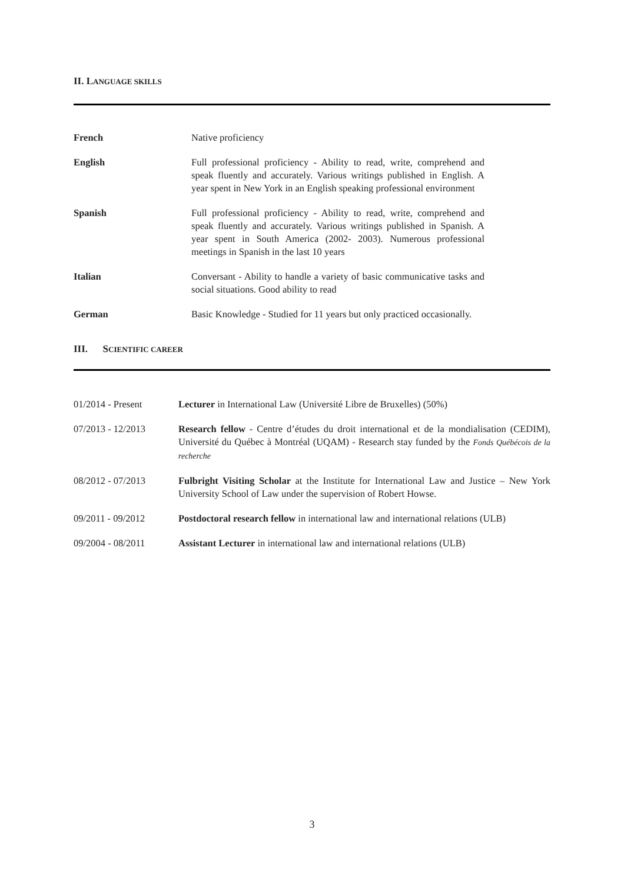II. LANGUAGE SKILLS
| French | Native proficiency |
| English | Full professional proficiency - Ability to read, write, comprehend and speak fluently and accurately. Various writings published in English. A year spent in New York in an English speaking professional environment |
| Spanish | Full professional proficiency - Ability to read, write, comprehend and speak fluently and accurately. Various writings published in Spanish. A year spent in South America (2002- 2003). Numerous professional meetings in Spanish in the last 10 years |
| Italian | Conversant - Ability to handle a variety of basic communicative tasks and social situations. Good ability to read |
| German | Basic Knowledge - Studied for 11 years but only practiced occasionally. |
III. SCIENTIFIC CAREER
| 01/2014 - Present | Lecturer in International Law (Université Libre de Bruxelles) (50%) |
| 07/2013 - 12/2013 | Research fellow - Centre d’études du droit international et de la mondialisation (CEDIM), Université du Québec à Montréal (UQAM) - Research stay funded by the Fonds Québécois de la recherche |
| 08/2012 - 07/2013 | Fulbright Visiting Scholar at the Institute for International Law and Justice – New York University School of Law under the supervision of Robert Howse. |
| 09/2011 - 09/2012 | Postdoctoral research fellow in international law and international relations (ULB) |
| 09/2004 - 08/2011 | Assistant Lecturer in international law and international relations (ULB) |
3